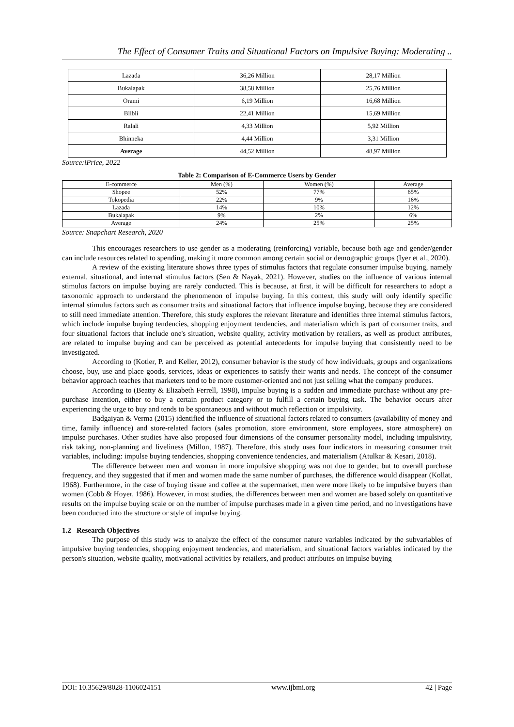The Effect of Consumer Traits and Situational Factors on Impulsive Buying: Moderating ..
| Lazada | 36,26 Million | 28,17 Million |
| Bukalapak | 38,58 Million | 25,76 Million |
| Orami | 6,19 Million | 16,68 Million |
| Blibli | 22,41 Million | 15,69 Million |
| Ralali | 4,33 Million | 5,92 Million |
| Bhinneka | 4,44 Million | 3,31 Million |
| Average | 44,52 Million | 48,97 Million |
Source:iPrice, 2022
Table 2: Comparison of E-Commerce Users by Gender
| E-commerce | Men (%) | Women (%) | Average |
| Shopee | 52% | 77% | 65% |
| Tokopedia | 22% | 9% | 16% |
| Lazada | 14% | 10% | 12% |
| Bukalapak | 9% | 2% | 6% |
| Average | 24% | 25% | 25% |
Source: Snapchart Research, 2020
This encourages researchers to use gender as a moderating (reinforcing) variable, because both age and gender/gender can include resources related to spending, making it more common among certain social or demographic groups (Iyer et al., 2020).
A review of the existing literature shows three types of stimulus factors that regulate consumer impulse buying, namely external, situational, and internal stimulus factors (Sen & Nayak, 2021). However, studies on the influence of various internal stimulus factors on impulse buying are rarely conducted. This is because, at first, it will be difficult for researchers to adopt a taxonomic approach to understand the phenomenon of impulse buying. In this context, this study will only identify specific internal stimulus factors such as consumer traits and situational factors that influence impulse buying, because they are considered to still need immediate attention. Therefore, this study explores the relevant literature and identifies three internal stimulus factors, which include impulse buying tendencies, shopping enjoyment tendencies, and materialism which is part of consumer traits, and four situational factors that include one's situation, website quality, activity motivation by retailers, as well as product attributes, are related to impulse buying and can be perceived as potential antecedents for impulse buying that consistently need to be investigated.
According to (Kotler, P. and Keller, 2012), consumer behavior is the study of how individuals, groups and organizations choose, buy, use and place goods, services, ideas or experiences to satisfy their wants and needs. The concept of the consumer behavior approach teaches that marketers tend to be more customer-oriented and not just selling what the company produces.
According to (Beatty & Elizabeth Ferrell, 1998), impulse buying is a sudden and immediate purchase without any pre-purchase intention, either to buy a certain product category or to fulfill a certain buying task. The behavior occurs after experiencing the urge to buy and tends to be spontaneous and without much reflection or impulsivity.
Badgaiyan & Verma (2015) identified the influence of situational factors related to consumers (availability of money and time, family influence) and store-related factors (sales promotion, store environment, store employees, store atmosphere) on impulse purchases. Other studies have also proposed four dimensions of the consumer personality model, including impulsivity, risk taking, non-planning and liveliness (Millon, 1987). Therefore, this study uses four indicators in measuring consumer trait variables, including: impulse buying tendencies, shopping convenience tendencies, and materialism (Atulkar & Kesari, 2018).
The difference between men and woman in more impulsive shopping was not due to gender, but to overall purchase frequency, and they suggested that if men and women made the same number of purchases, the difference would disappear (Kollat, 1968). Furthermore, in the case of buying tissue and coffee at the supermarket, men were more likely to be impulsive buyers than women (Cobb & Hoyer, 1986). However, in most studies, the differences between men and women are based solely on quantitative results on the impulse buying scale or on the number of impulse purchases made in a given time period, and no investigations have been conducted into the structure or style of impulse buying.
1.2 Research Objectives
The purpose of this study was to analyze the effect of the consumer nature variables indicated by the subvariables of impulsive buying tendencies, shopping enjoyment tendencies, and materialism, and situational factors variables indicated by the person's situation, website quality, motivational activities by retailers, and product attributes on impulse buying
DOI: 10.35629/8028-1106024151 www.ijbmi.org 42 | Page